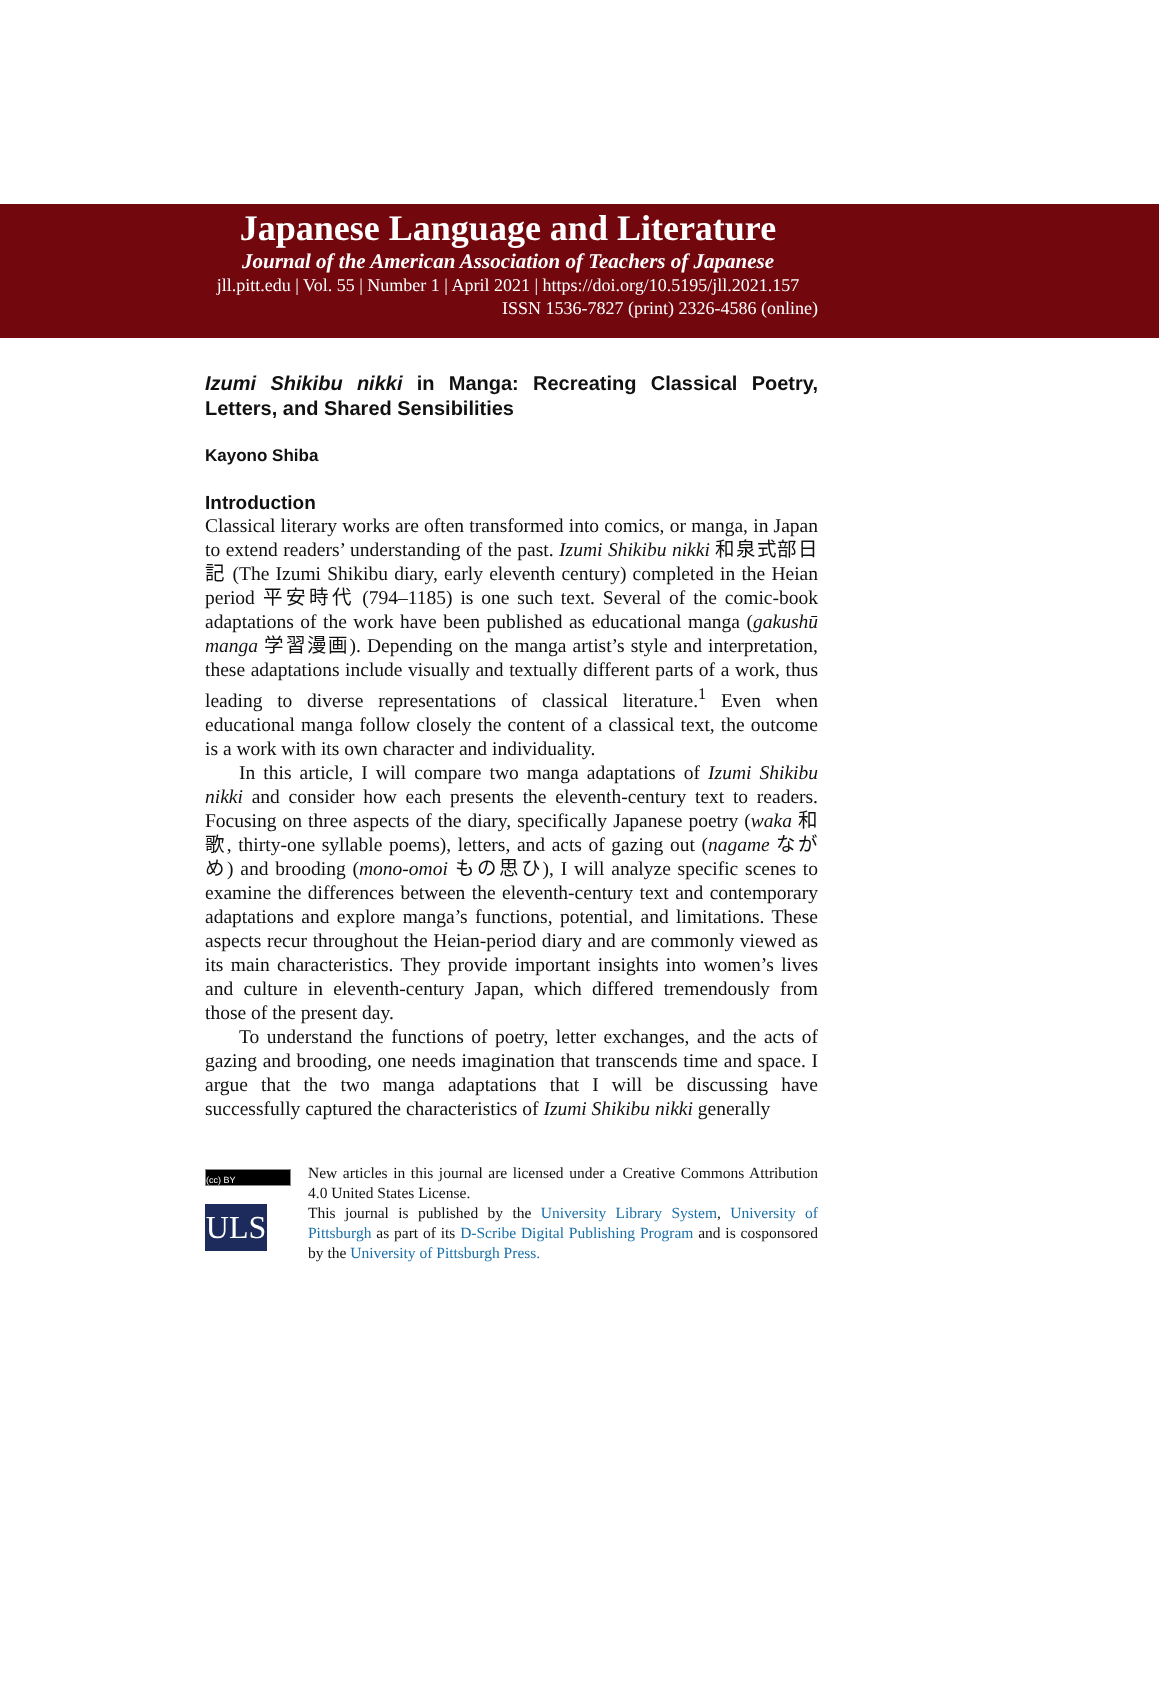Japanese Language and Literature
Journal of the American Association of Teachers of Japanese
jll.pitt.edu | Vol. 55 | Number 1 | April 2021 | https://doi.org/10.5195/jll.2021.157
ISSN 1536-7827 (print) 2326-4586 (online)
Izumi Shikibu nikki in Manga: Recreating Classical Poetry, Letters, and Shared Sensibilities
Kayono Shiba
Introduction
Classical literary works are often transformed into comics, or manga, in Japan to extend readers’ understanding of the past. Izumi Shikibu nikki 和泉式部日記 (The Izumi Shikibu diary, early eleventh century) completed in the Heian period 平安時代 (794–1185) is one such text. Several of the comic-book adaptations of the work have been published as educational manga (gakushū manga 学習漫画). Depending on the manga artist’s style and interpretation, these adaptations include visually and textually different parts of a work, thus leading to diverse representations of classical literature.<sup>1</sup> Even when educational manga follow closely the content of a classical text, the outcome is a work with its own character and individuality.
In this article, I will compare two manga adaptations of Izumi Shikibu nikki and consider how each presents the eleventh-century text to readers. Focusing on three aspects of the diary, specifically Japanese poetry (waka 和歌, thirty-one syllable poems), letters, and acts of gazing out (nagame ながめ) and brooding (mono-omoi もの思ひ), I will analyze specific scenes to examine the differences between the eleventh-century text and contemporary adaptations and explore manga’s functions, potential, and limitations. These aspects recur throughout the Heian-period diary and are commonly viewed as its main characteristics. They provide important insights into women’s lives and culture in eleventh-century Japan, which differed tremendously from those of the present day.
To understand the functions of poetry, letter exchanges, and the acts of gazing and brooding, one needs imagination that transcends time and space. I argue that the two manga adaptations that I will be discussing have successfully captured the characteristics of Izumi Shikibu nikki generally
(cc) BY
ULS
New articles in this journal are licensed under a Creative Commons Attribution 4.0 United States License.
This journal is published by the University Library System, University of Pittsburgh as part of its D-Scribe Digital Publishing Program and is cosponsored by the University of Pittsburgh Press.